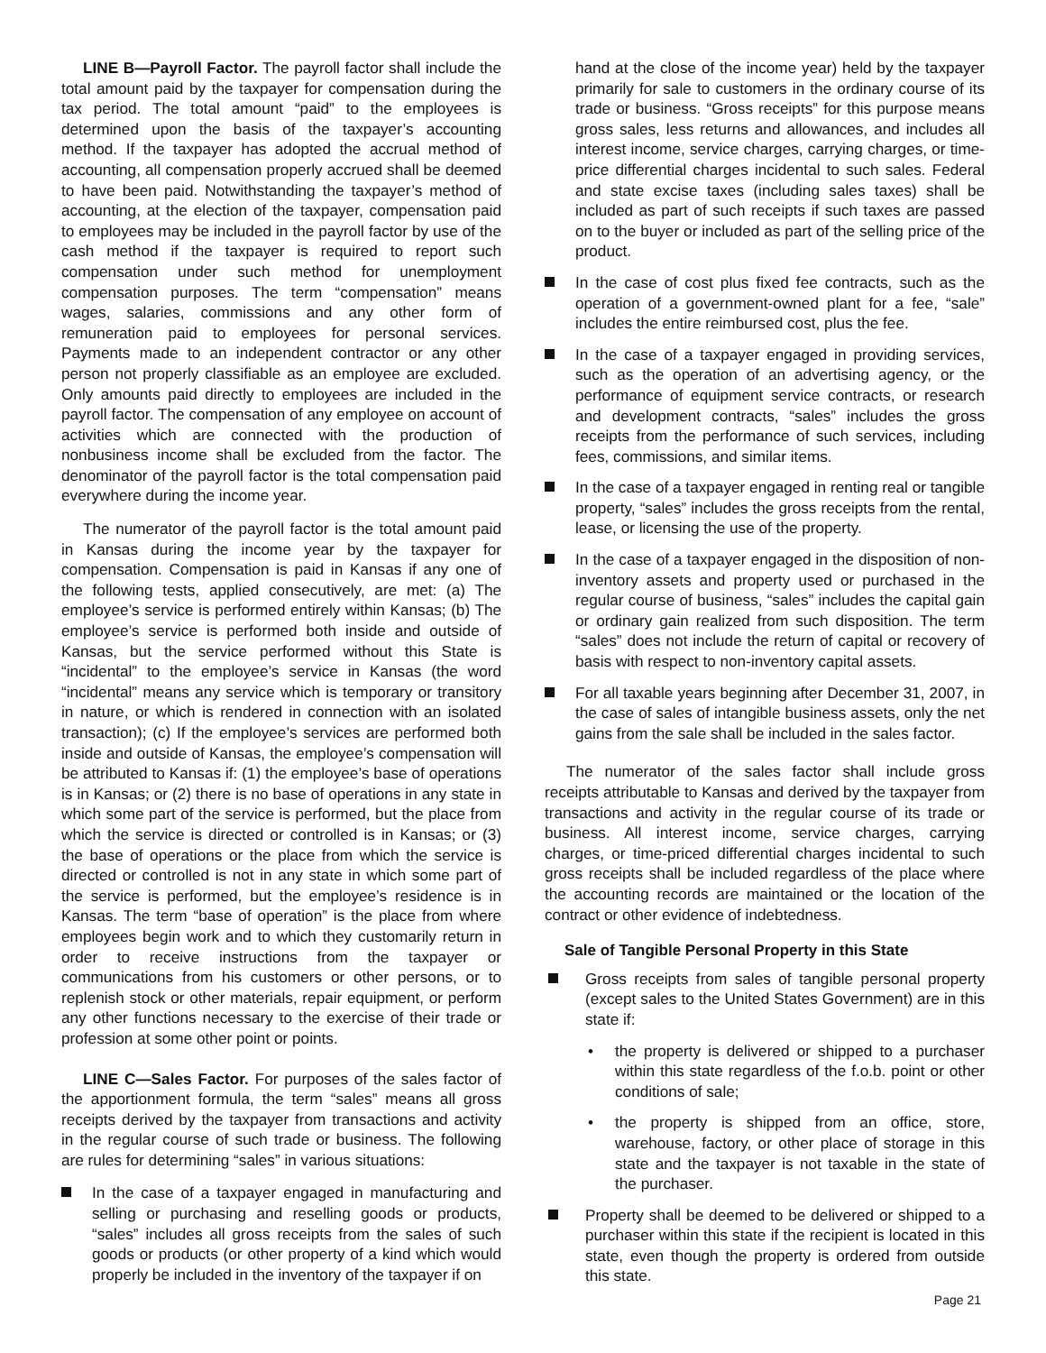LINE B—Payroll Factor. The payroll factor shall include the total amount paid by the taxpayer for compensation during the tax period. The total amount “paid” to the employees is determined upon the basis of the taxpayer’s accounting method. If the taxpayer has adopted the accrual method of accounting, all compensation properly accrued shall be deemed to have been paid. Notwithstanding the taxpayer’s method of accounting, at the election of the taxpayer, compensation paid to employees may be included in the payroll factor by use of the cash method if the taxpayer is required to report such compensation under such method for unemployment compensation purposes. The term “compensation” means wages, salaries, commissions and any other form of remuneration paid to employees for personal services. Payments made to an independent contractor or any other person not properly classifiable as an employee are excluded. Only amounts paid directly to employees are included in the payroll factor. The compensation of any employee on account of activities which are connected with the production of nonbusiness income shall be excluded from the factor. The denominator of the payroll factor is the total compensation paid everywhere during the income year.
The numerator of the payroll factor is the total amount paid in Kansas during the income year by the taxpayer for compensation. Compensation is paid in Kansas if any one of the following tests, applied consecutively, are met: (a) The employee’s service is performed entirely within Kansas; (b) The employee’s service is performed both inside and outside of Kansas, but the service performed without this State is “incidental” to the employee’s service in Kansas (the word “incidental” means any service which is temporary or transitory in nature, or which is rendered in connection with an isolated transaction); (c) If the employee’s services are performed both inside and outside of Kansas, the employee’s compensation will be attributed to Kansas if: (1) the employee’s base of operations is in Kansas; or (2) there is no base of operations in any state in which some part of the service is performed, but the place from which the service is directed or controlled is in Kansas; or (3) the base of operations or the place from which the service is directed or controlled is not in any state in which some part of the service is performed, but the employee’s residence is in Kansas. The term “base of operation” is the place from where employees begin work and to which they customarily return in order to receive instructions from the taxpayer or communications from his customers or other persons, or to replenish stock or other materials, repair equipment, or perform any other functions necessary to the exercise of their trade or profession at some other point or points.
LINE C—Sales Factor. For purposes of the sales factor of the apportionment formula, the term “sales” means all gross receipts derived by the taxpayer from transactions and activity in the regular course of such trade or business. The following are rules for determining “sales” in various situations:
In the case of a taxpayer engaged in manufacturing and selling or purchasing and reselling goods or products, “sales” includes all gross receipts from the sales of such goods or products (or other property of a kind which would properly be included in the inventory of the taxpayer if on
hand at the close of the income year) held by the taxpayer primarily for sale to customers in the ordinary course of its trade or business. “Gross receipts” for this purpose means gross sales, less returns and allowances, and includes all interest income, service charges, carrying charges, or time-price differential charges incidental to such sales. Federal and state excise taxes (including sales taxes) shall be included as part of such receipts if such taxes are passed on to the buyer or included as part of the selling price of the product.
In the case of cost plus fixed fee contracts, such as the operation of a government-owned plant for a fee, “sale” includes the entire reimbursed cost, plus the fee.
In the case of a taxpayer engaged in providing services, such as the operation of an advertising agency, or the performance of equipment service contracts, or research and development contracts, “sales” includes the gross receipts from the performance of such services, including fees, commissions, and similar items.
In the case of a taxpayer engaged in renting real or tangible property, “sales” includes the gross receipts from the rental, lease, or licensing the use of the property.
In the case of a taxpayer engaged in the disposition of non-inventory assets and property used or purchased in the regular course of business, “sales” includes the capital gain or ordinary gain realized from such disposition. The term “sales” does not include the return of capital or recovery of basis with respect to non-inventory capital assets.
For all taxable years beginning after December 31, 2007, in the case of sales of intangible business assets, only the net gains from the sale shall be included in the sales factor.
The numerator of the sales factor shall include gross receipts attributable to Kansas and derived by the taxpayer from transactions and activity in the regular course of its trade or business. All interest income, service charges, carrying charges, or time-priced differential charges incidental to such gross receipts shall be included regardless of the place where the accounting records are maintained or the location of the contract or other evidence of indebtedness.
Sale of Tangible Personal Property in this State
Gross receipts from sales of tangible personal property (except sales to the United States Government) are in this state if:
• the property is delivered or shipped to a purchaser within this state regardless of the f.o.b. point or other conditions of sale;
• the property is shipped from an office, store, warehouse, factory, or other place of storage in this state and the taxpayer is not taxable in the state of the purchaser.
Property shall be deemed to be delivered or shipped to a purchaser within this state if the recipient is located in this state, even though the property is ordered from outside this state.
Page 21